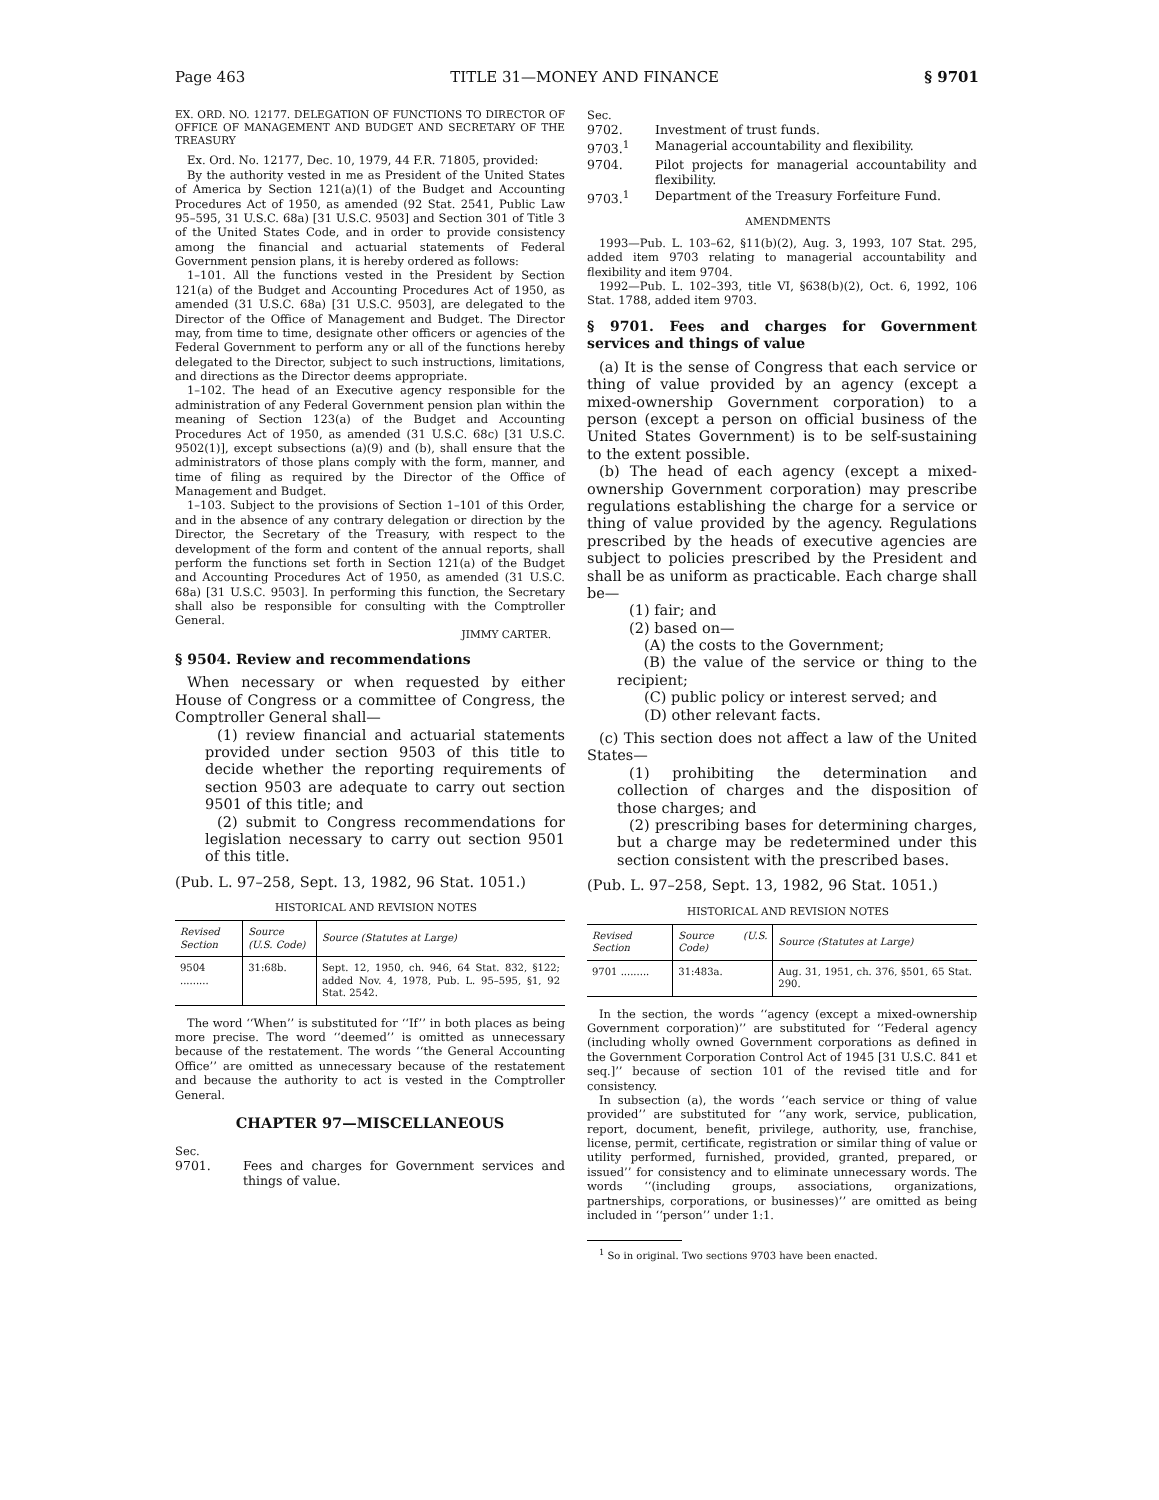Page 463 TITLE 31—MONEY AND FINANCE § 9701
EX. ORD. NO. 12177. DELEGATION OF FUNCTIONS TO DIRECTOR OF OFFICE OF MANAGEMENT AND BUDGET AND SECRETARY OF THE TREASURY
Ex. Ord. No. 12177, Dec. 10, 1979, 44 F.R. 71805, provided:
By the authority vested in me as President of the United States of America by Section 121(a)(1) of the Budget and Accounting Procedures Act of 1950, as amended (92 Stat. 2541, Public Law 95–595, 31 U.S.C. 68a) [31 U.S.C. 9503] and Section 301 of Title 3 of the United States Code, and in order to provide consistency among the financial and actuarial statements of Federal Government pension plans, it is hereby ordered as follows:
1–101. All the functions vested in the President by Section 121(a) of the Budget and Accounting Procedures Act of 1950, as amended (31 U.S.C. 68a) [31 U.S.C. 9503], are delegated to the Director of the Office of Management and Budget. The Director may, from time to time, designate other officers or agencies of the Federal Government to perform any or all of the functions hereby delegated to the Director, subject to such instructions, limitations, and directions as the Director deems appropriate.
1–102. The head of an Executive agency responsible for the administration of any Federal Government pension plan within the meaning of Section 123(a) of the Budget and Accounting Procedures Act of 1950, as amended (31 U.S.C. 68c) [31 U.S.C. 9502(1)], except subsections (a)(9) and (b), shall ensure that the administrators of those plans comply with the form, manner, and time of filing as required by the Director of the Office of Management and Budget.
1–103. Subject to the provisions of Section 1–101 of this Order, and in the absence of any contrary delegation or direction by the Director, the Secretary of the Treasury, with respect to the development of the form and content of the annual reports, shall perform the functions set forth in Section 121(a) of the Budget and Accounting Procedures Act of 1950, as amended (31 U.S.C. 68a) [31 U.S.C. 9503]. In performing this function, the Secretary shall also be responsible for consulting with the Comptroller General.
JIMMY CARTER.
§ 9504. Review and recommendations
When necessary or when requested by either House of Congress or a committee of Congress, the Comptroller General shall—
(1) review financial and actuarial statements provided under section 9503 of this title to decide whether the reporting requirements of section 9503 are adequate to carry out section 9501 of this title; and
(2) submit to Congress recommendations for legislation necessary to carry out section 9501 of this title.
(Pub. L. 97–258, Sept. 13, 1982, 96 Stat. 1051.)
HISTORICAL AND REVISION NOTES
| Revised Section | Source (U.S. Code) | Source (Statutes at Large) |
| --- | --- | --- |
| 9504 ......... | 31:68b. | Sept. 12, 1950, ch. 946, 64 Stat. 832, §122; added Nov. 4, 1978, Pub. L. 95–595, §1, 92 Stat. 2542. |
The word ‘‘When’’ is substituted for ‘‘If’’ in both places as being more precise. The word ‘‘deemed’’ is omitted as unnecessary because of the restatement. The words ‘‘the General Accounting Office’’ are omitted as unnecessary because of the restatement and because the authority to act is vested in the Comptroller General.
CHAPTER 97—MISCELLANEOUS
Sec.
9701. Fees and charges for Government services and things of value.
Sec.
9702. Investment of trust funds.
9703.<sup>1</sup> Managerial accountability and flexibility.
9704. Pilot projects for managerial accountability and flexibility.
9703.<sup>1</sup> Department of the Treasury Forfeiture Fund.
AMENDMENTS
1993—Pub. L. 103–62, §11(b)(2), Aug. 3, 1993, 107 Stat. 295, added item 9703 relating to managerial accountability and flexibility and item 9704.
1992—Pub. L. 102–393, title VI, §638(b)(2), Oct. 6, 1992, 106 Stat. 1788, added item 9703.
§ 9701. Fees and charges for Government services and things of value
(a) It is the sense of Congress that each service or thing of value provided by an agency (except a mixed-ownership Government corporation) to a person (except a person on official business of the United States Government) is to be self-sustaining to the extent possible.
(b) The head of each agency (except a mixed-ownership Government corporation) may prescribe regulations establishing the charge for a service or thing of value provided by the agency. Regulations prescribed by the heads of executive agencies are subject to policies prescribed by the President and shall be as uniform as practicable. Each charge shall be—
(1) fair; and
(2) based on—
(A) the costs to the Government;
(B) the value of the service or thing to the recipient;
(C) public policy or interest served; and
(D) other relevant facts.
(c) This section does not affect a law of the United States—
(1) prohibiting the determination and collection of charges and the disposition of those charges; and
(2) prescribing bases for determining charges, but a charge may be redetermined under this section consistent with the prescribed bases.
(Pub. L. 97–258, Sept. 13, 1982, 96 Stat. 1051.)
HISTORICAL AND REVISION NOTES
| Revised Section | Source (U.S. Code) | Source (Statutes at Large) |
| --- | --- | --- |
| 9701 ......... | 31:483a. | Aug. 31, 1951, ch. 376, §501, 65 Stat. 290. |
In the section, the words ‘‘agency (except a mixed-ownership Government corporation)’’ are substituted for ‘‘Federal agency (including wholly owned Government corporations as defined in the Government Corporation Control Act of 1945 [31 U.S.C. 841 et seq.]’’ because of section 101 of the revised title and for consistency.
In subsection (a), the words ‘‘each service or thing of value provided’’ are substituted for ‘‘any work, service, publication, report, document, benefit, privilege, authority, use, franchise, license, permit, certificate, registration or similar thing of value or utility performed, furnished, provided, granted, prepared, or issued’’ for consistency and to eliminate unnecessary words. The words ‘‘(including groups, associations, organizations, partnerships, corporations, or businesses)’’ are omitted as being included in ‘‘person’’ under 1:1.
<sup>1</sup> So in original. Two sections 9703 have been enacted.